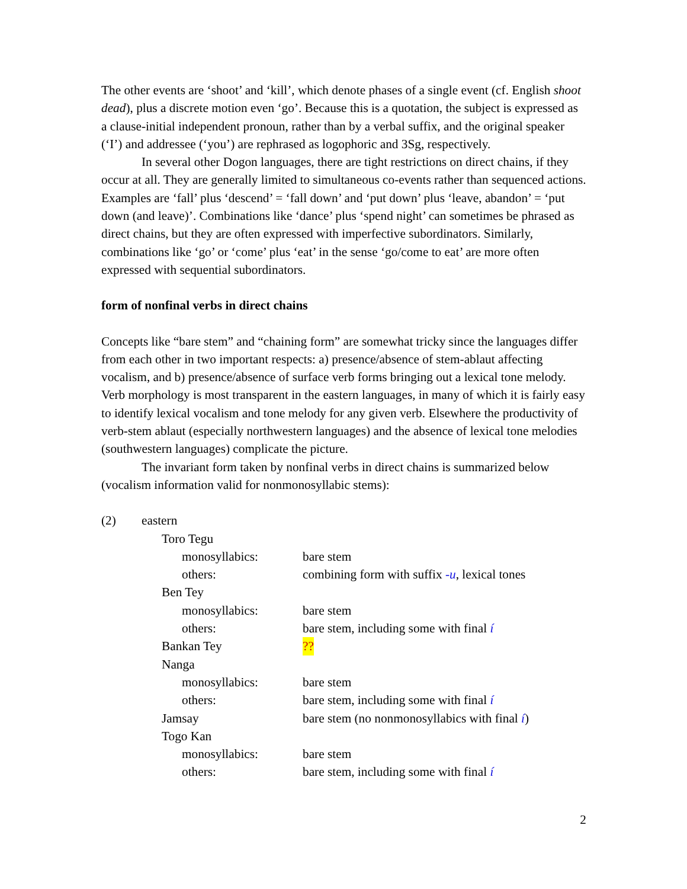The other events are ‘shoot’ and ‘kill’, which denote phases of a single event (cf. English shoot dead), plus a discrete motion even ‘go’. Because this is a quotation, the subject is expressed as a clause-initial independent pronoun, rather than by a verbal suffix, and the original speaker (‘I’) and addressee (‘you’) are rephrased as logophoric and 3Sg, respectively.
In several other Dogon languages, there are tight restrictions on direct chains, if they occur at all. They are generally limited to simultaneous co-events rather than sequenced actions. Examples are ‘fall’ plus ‘descend’ = ‘fall down’ and ‘put down’ plus ‘leave, abandon’ = ‘put down (and leave)’. Combinations like ‘dance’ plus ‘spend night’ can sometimes be phrased as direct chains, but they are often expressed with imperfective subordinators. Similarly, combinations like ‘go’ or ‘come’ plus ‘eat’ in the sense ‘go/come to eat’ are more often expressed with sequential subordinators.
form of nonfinal verbs in direct chains
Concepts like “bare stem” and “chaining form” are somewhat tricky since the languages differ from each other in two important respects: a) presence/absence of stem-ablaut affecting vocalism, and b) presence/absence of surface verb forms bringing out a lexical tone melody. Verb morphology is most transparent in the eastern languages, in many of which it is fairly easy to identify lexical vocalism and tone melody for any given verb. Elsewhere the productivity of verb-stem ablaut (especially northwestern languages) and the absence of lexical tone melodies (southwestern languages) complicate the picture.
The invariant form taken by nonfinal verbs in direct chains is summarized below (vocalism information valid for nonmonosyllabic stems):
(2) eastern
Toro Tegu
monosyllabics: bare stem
others: combining form with suffix -u, lexical tones
Ben Tey
monosyllabics: bare stem
others: bare stem, including some with final í
Bankan Tey??
Nanga
monosyllabics: bare stem
others: bare stem, including some with final í
Jamsay bare stem (no nonmonosyllabics with final í)
Togo Kan
monosyllabics: bare stem
others: bare stem, including some with final í
2